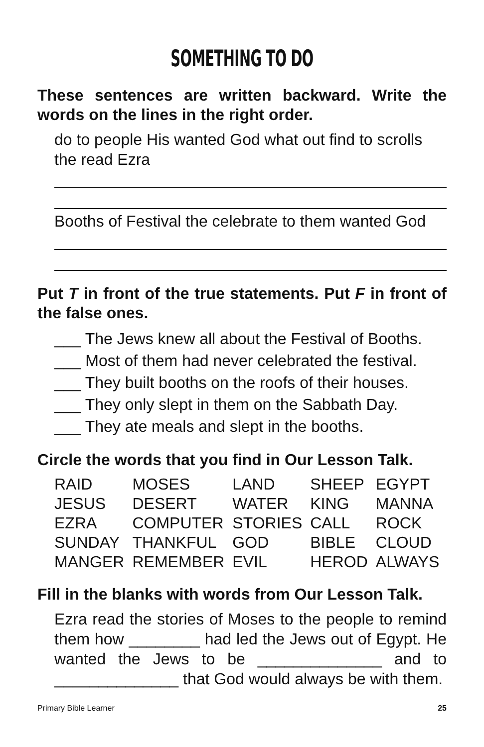SOMETHING TO DO
These sentences are written backward. Write the words on the lines in the right order.
do to people His wanted God what out find to scrolls the read Ezra
Booths of Festival the celebrate to them wanted God
Put T in front of the true statements. Put F in front of the false ones.
___ The Jews knew all about the Festival of Booths.
___ Most of them had never celebrated the festival.
___ They built booths on the roofs of their houses.
___ They only slept in them on the Sabbath Day.
___ They ate meals and slept in the booths.
Circle the words that you find in Our Lesson Talk.
| RAID | MOSES | LAND | SHEEP | EGYPT |
| JESUS | DESERT | WATER | KING | MANNA |
| EZRA | COMPUTER | STORIES | CALL | ROCK |
| SUNDAY | THANKFUL | GOD | BIBLE | CLOUD |
| MANGER | REMEMBER | EVIL | HEROD | ALWAYS |
Fill in the blanks with words from Our Lesson Talk.
Ezra read the stories of Moses to the people to remind them how ________ had led the Jews out of Egypt. He wanted the Jews to be ______________ and to ______________ that God would always be with them.
Primary Bible Learner 25